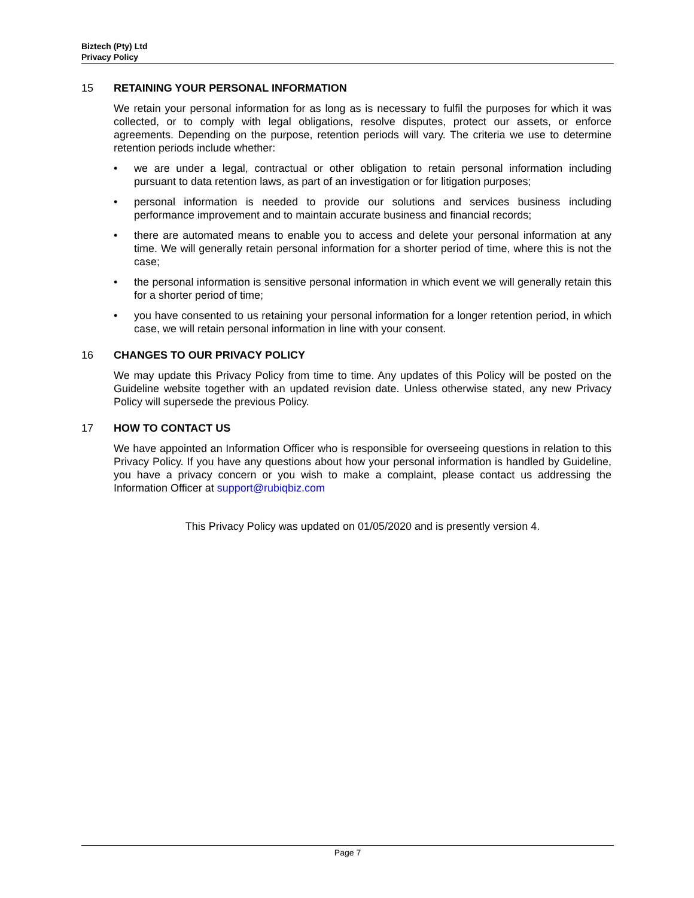Biztech (Pty) Ltd
Privacy Policy
15 RETAINING YOUR PERSONAL INFORMATION
We retain your personal information for as long as is necessary to fulfil the purposes for which it was collected, or to comply with legal obligations, resolve disputes, protect our assets, or enforce agreements. Depending on the purpose, retention periods will vary. The criteria we use to determine retention periods include whether:
• we are under a legal, contractual or other obligation to retain personal information including pursuant to data retention laws, as part of an investigation or for litigation purposes;
• personal information is needed to provide our solutions and services business including performance improvement and to maintain accurate business and financial records;
• there are automated means to enable you to access and delete your personal information at any time. We will generally retain personal information for a shorter period of time, where this is not the case;
• the personal information is sensitive personal information in which event we will generally retain this for a shorter period of time;
• you have consented to us retaining your personal information for a longer retention period, in which case, we will retain personal information in line with your consent.
16 CHANGES TO OUR PRIVACY POLICY
We may update this Privacy Policy from time to time. Any updates of this Policy will be posted on the Guideline website together with an updated revision date. Unless otherwise stated, any new Privacy Policy will supersede the previous Policy.
17 HOW TO CONTACT US
We have appointed an Information Officer who is responsible for overseeing questions in relation to this Privacy Policy. If you have any questions about how your personal information is handled by Guideline, you have a privacy concern or you wish to make a complaint, please contact us addressing the Information Officer at support@rubiqbiz.com
This Privacy Policy was updated on 01/05/2020 and is presently version 4.
Page 7